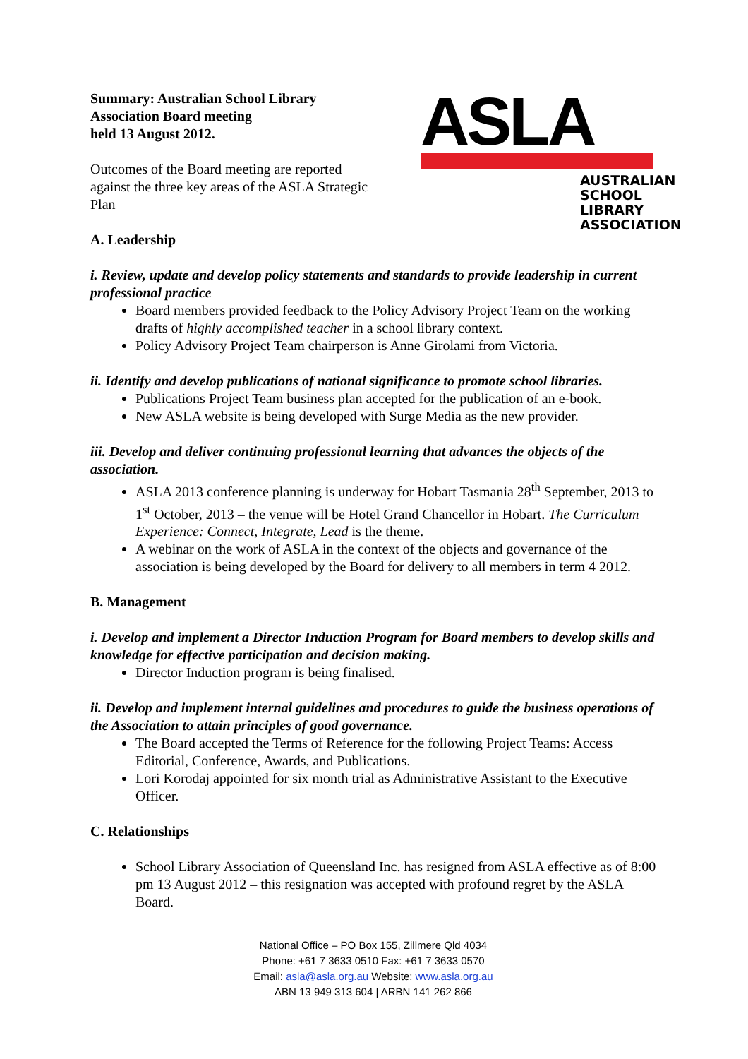Summary: Australian School Library
Association Board meeting
held 13 August 2012.
Outcomes of the Board meeting are reported
against the three key areas of the ASLA Strategic
Plan
A. Leadership
ASLA
AUSTRALIAN
SCHOOL
LIBRARY
ASSOCIATION
i. Review, update and develop policy statements and standards to provide leadership in current professional practice
Board members provided feedback to the Policy Advisory Project Team on the working drafts of highly accomplished teacher in a school library context.
Policy Advisory Project Team chairperson is Anne Girolami from Victoria.
ii. Identify and develop publications of national significance to promote school libraries.
Publications Project Team business plan accepted for the publication of an e-book.
New ASLA website is being developed with Surge Media as the new provider.
iii. Develop and deliver continuing professional learning that advances the objects of the association.
ASLA 2013 conference planning is underway for Hobart Tasmania 28<sup>th</sup> September, 2013 to 1<sup>st</sup> October, 2013 – the venue will be Hotel Grand Chancellor in Hobart. The Curriculum Experience: Connect, Integrate, Lead is the theme.
A webinar on the work of ASLA in the context of the objects and governance of the association is being developed by the Board for delivery to all members in term 4 2012.
B. Management
i. Develop and implement a Director Induction Program for Board members to develop skills and knowledge for effective participation and decision making.
Director Induction program is being finalised.
ii. Develop and implement internal guidelines and procedures to guide the business operations of the Association to attain principles of good governance.
The Board accepted the Terms of Reference for the following Project Teams: Access Editorial, Conference, Awards, and Publications.
Lori Korodaj appointed for six month trial as Administrative Assistant to the Executive Officer.
C. Relationships
School Library Association of Queensland Inc. has resigned from ASLA effective as of 8:00 pm 13 August 2012 – this resignation was accepted with profound regret by the ASLA Board.
National Office – PO Box 155, Zillmere Qld 4034
Phone: +61 7 3633 0510 Fax: +61 7 3633 0570
Email: asla@asla.org.au Website: www.asla.org.au
ABN 13 949 313 604 | ARBN 141 262 866